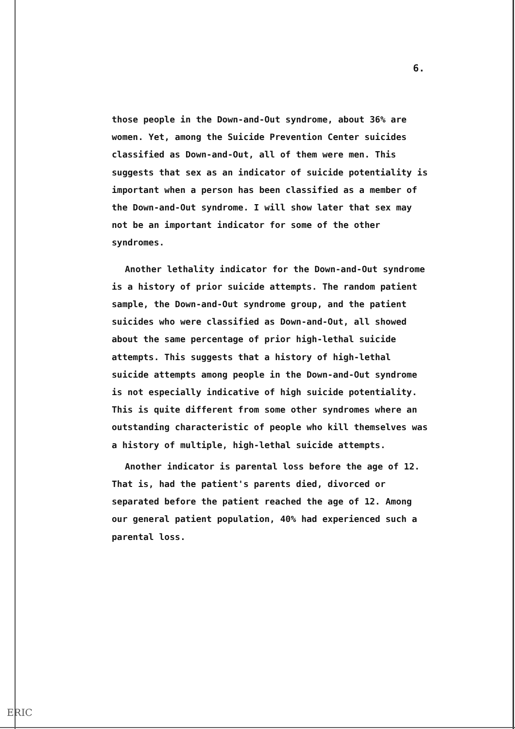6.
those people in the Down-and-Out syndrome, about 36% are women. Yet, among the Suicide Prevention Center suicides classified as Down-and-Out, all of them were men. This suggests that sex as an indicator of suicide potentiality is important when a person has been classified as a member of the Down-and-Out syndrome. I will show later that sex may not be an important indicator for some of the other syndromes.
Another lethality indicator for the Down-and-Out syndrome is a history of prior suicide attempts. The random patient sample, the Down-and-Out syndrome group, and the patient suicides who were classified as Down-and-Out, all showed about the same percentage of prior high-lethal suicide attempts. This suggests that a history of high-lethal suicide attempts among people in the Down-and-Out syndrome is not especially indicative of high suicide potentiality. This is quite different from some other syndromes where an outstanding characteristic of people who kill themselves was a history of multiple, high-lethal suicide attempts.
Another indicator is parental loss before the age of 12. That is, had the patient's parents died, divorced or separated before the patient reached the age of 12. Among our general patient population, 40% had experienced such a parental loss.
ERIC